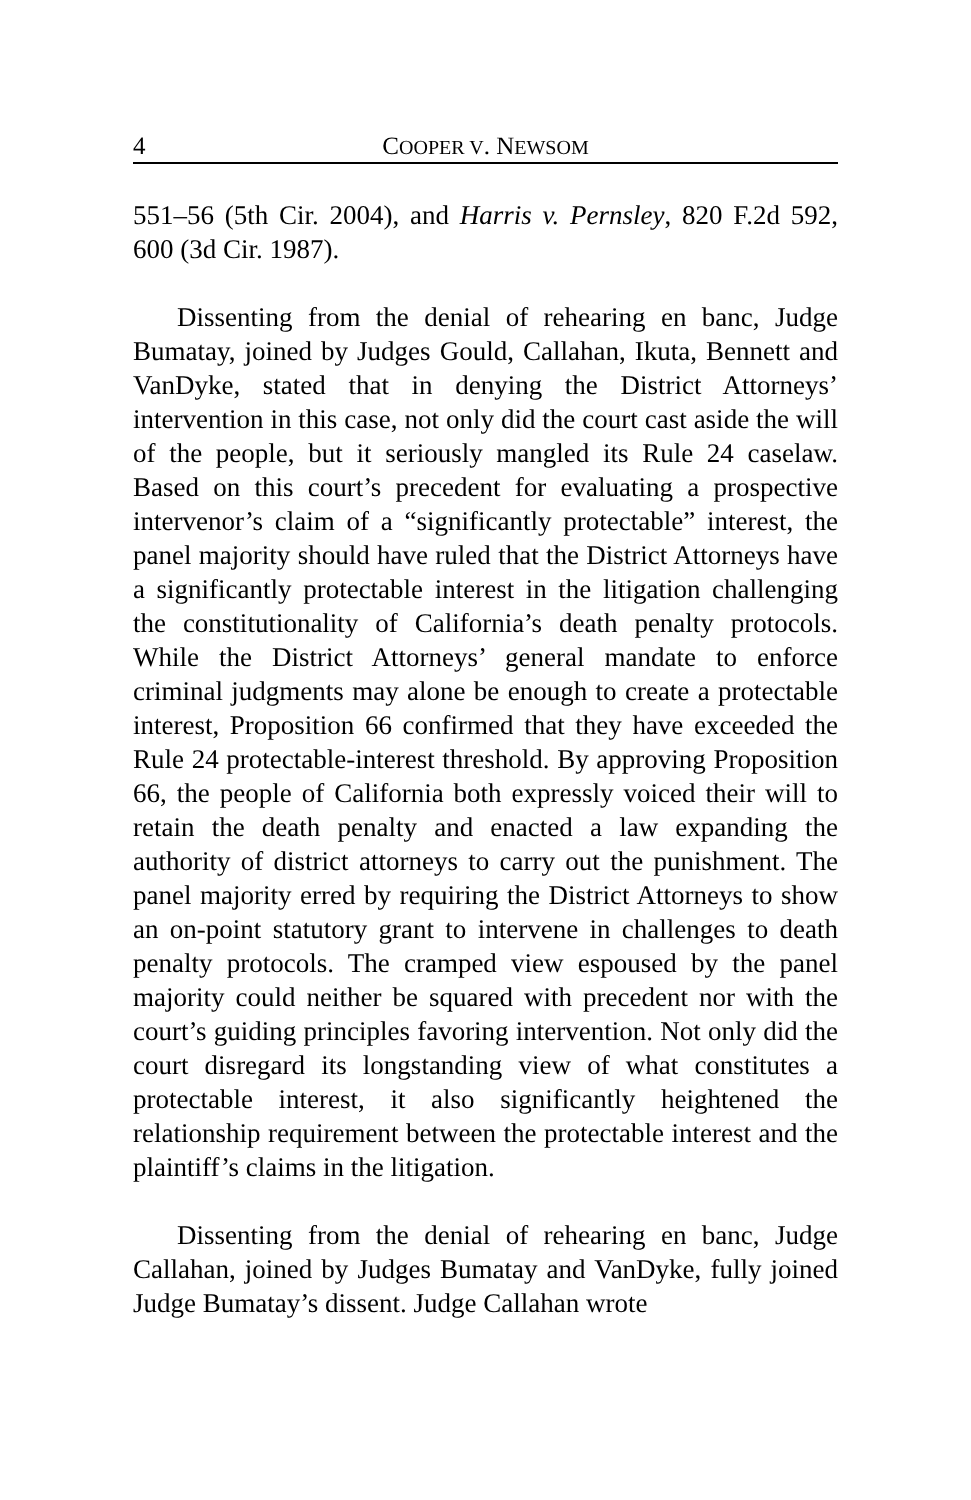4 COOPER V. NEWSOM
551–56 (5th Cir. 2004), and Harris v. Pernsley, 820 F.2d 592, 600 (3d Cir. 1987).
Dissenting from the denial of rehearing en banc, Judge Bumatay, joined by Judges Gould, Callahan, Ikuta, Bennett and VanDyke, stated that in denying the District Attorneys’ intervention in this case, not only did the court cast aside the will of the people, but it seriously mangled its Rule 24 caselaw. Based on this court’s precedent for evaluating a prospective intervenor’s claim of a “significantly protectable” interest, the panel majority should have ruled that the District Attorneys have a significantly protectable interest in the litigation challenging the constitutionality of California’s death penalty protocols. While the District Attorneys’ general mandate to enforce criminal judgments may alone be enough to create a protectable interest, Proposition 66 confirmed that they have exceeded the Rule 24 protectable-interest threshold. By approving Proposition 66, the people of California both expressly voiced their will to retain the death penalty and enacted a law expanding the authority of district attorneys to carry out the punishment. The panel majority erred by requiring the District Attorneys to show an on-point statutory grant to intervene in challenges to death penalty protocols. The cramped view espoused by the panel majority could neither be squared with precedent nor with the court’s guiding principles favoring intervention. Not only did the court disregard its longstanding view of what constitutes a protectable interest, it also significantly heightened the relationship requirement between the protectable interest and the plaintiff’s claims in the litigation.
Dissenting from the denial of rehearing en banc, Judge Callahan, joined by Judges Bumatay and VanDyke, fully joined Judge Bumatay’s dissent. Judge Callahan wrote